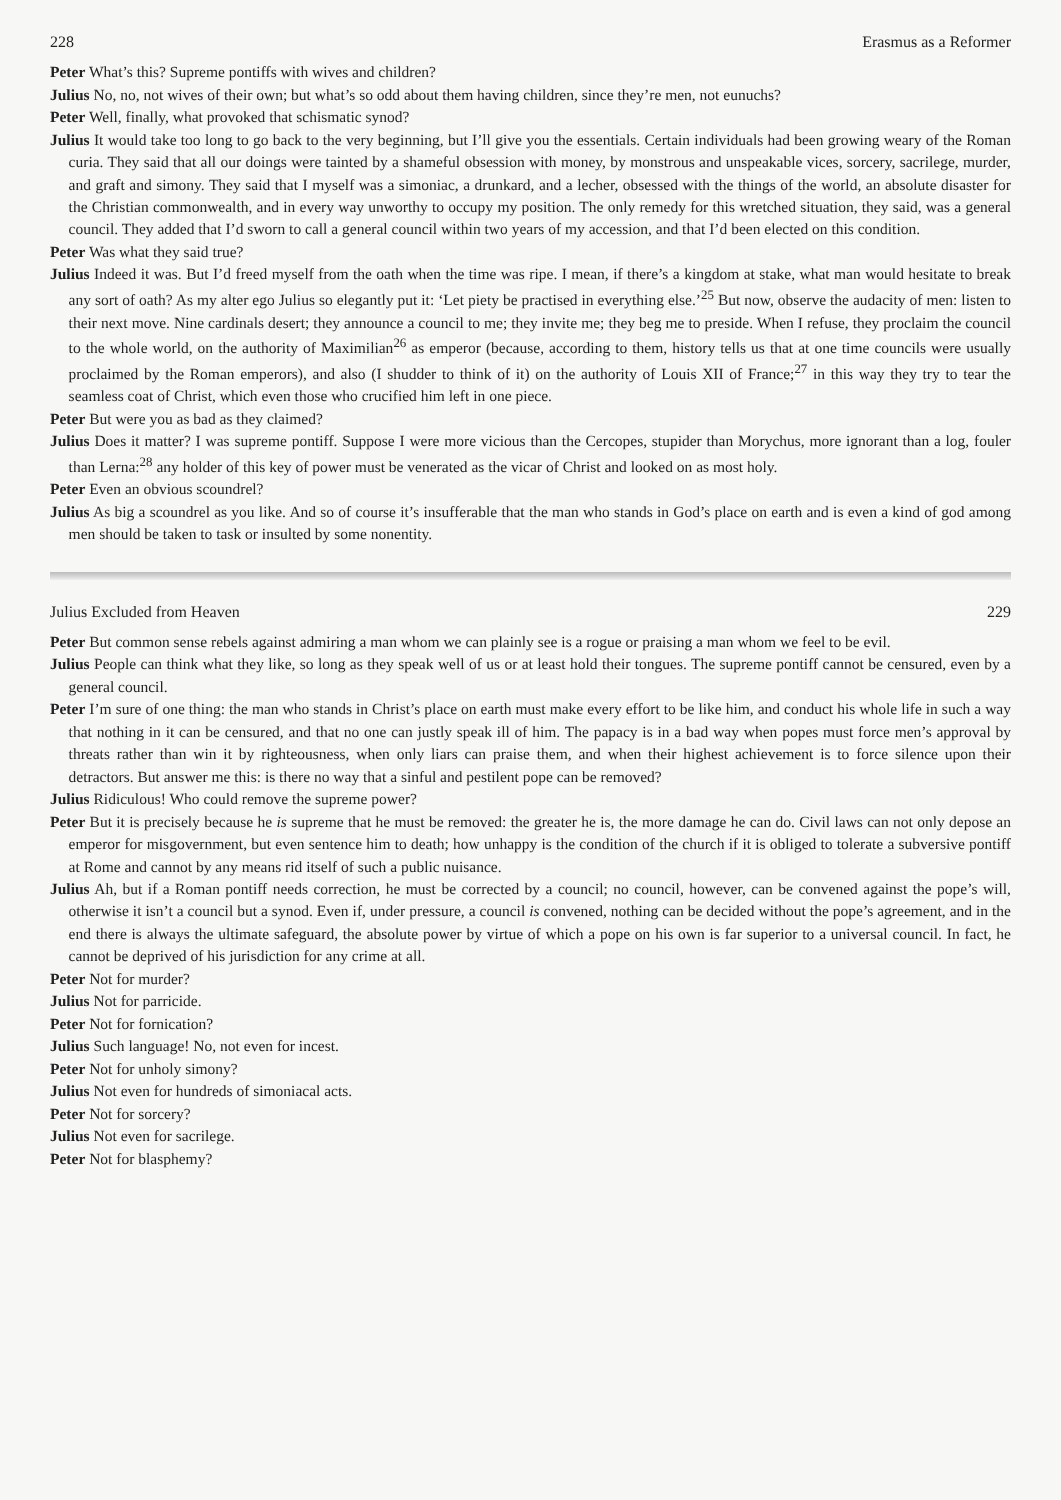228 Erasmus as a Reformer
Peter What’s this? Supreme pontiffs with wives and children?
Julius No, no, not wives of their own; but what’s so odd about them having children, since they’re men, not eunuchs?
Peter Well, finally, what provoked that schismatic synod?
Julius It would take too long to go back to the very beginning, but I’ll give you the essentials. Certain individuals had been growing weary of the Roman curia. They said that all our doings were tainted by a shameful obsession with money, by monstrous and unspeakable vices, sorcery, sacrilege, murder, and graft and simony. They said that I myself was a simoniac, a drunkard, and a lecher, obsessed with the things of the world, an absolute disaster for the Christian commonwealth, and in every way unworthy to occupy my position. The only remedy for this wretched situation, they said, was a general council. They added that I’d sworn to call a general council within two years of my accession, and that I’d been elected on this condition.
Peter Was what they said true?
Julius Indeed it was. But I’d freed myself from the oath when the time was ripe. I mean, if there’s a kingdom at stake, what man would hesitate to break any sort of oath? As my alter ego Julius so elegantly put it: ‘Let piety be practised in everything else.’<sup>25</sup> But now, observe the audacity of men: listen to their next move. Nine cardinals desert; they announce a council to me; they invite me; they beg me to preside. When I refuse, they proclaim the council to the whole world, on the authority of Maximilian<sup>26</sup> as emperor (because, according to them, history tells us that at one time councils were usually proclaimed by the Roman emperors), and also (I shudder to think of it) on the authority of Louis XII of France;<sup>27</sup> in this way they try to tear the seamless coat of Christ, which even those who crucified him left in one piece.
Peter But were you as bad as they claimed?
Julius Does it matter? I was supreme pontiff. Suppose I were more vicious than the Cercopes, stupider than Morychus, more ignorant than a log, fouler than Lerna:<sup>28</sup> any holder of this key of power must be venerated as the vicar of Christ and looked on as most holy.
Peter Even an obvious scoundrel?
Julius As big a scoundrel as you like. And so of course it’s insufferable that the man who stands in God’s place on earth and is even a kind of god among men should be taken to task or insulted by some nonentity.
Julius Excluded from Heaven 229
Peter But common sense rebels against admiring a man whom we can plainly see is a rogue or praising a man whom we feel to be evil.
Julius People can think what they like, so long as they speak well of us or at least hold their tongues. The supreme pontiff cannot be censured, even by a general council.
Peter I’m sure of one thing: the man who stands in Christ’s place on earth must make every effort to be like him, and conduct his whole life in such a way that nothing in it can be censured, and that no one can justly speak ill of him. The papacy is in a bad way when popes must force men’s approval by threats rather than win it by righteousness, when only liars can praise them, and when their highest achievement is to force silence upon their detractors. But answer me this: is there no way that a sinful and pestilent pope can be removed?
Julius Ridiculous! Who could remove the supreme power?
Peter But it is precisely because he is supreme that he must be removed: the greater he is, the more damage he can do. Civil laws can not only depose an emperor for misgovernment, but even sentence him to death; how unhappy is the condition of the church if it is obliged to tolerate a subversive pontiff at Rome and cannot by any means rid itself of such a public nuisance.
Julius Ah, but if a Roman pontiff needs correction, he must be corrected by a council; no council, however, can be convened against the pope’s will, otherwise it isn’t a council but a synod. Even if, under pressure, a council is convened, nothing can be decided without the pope’s agreement, and in the end there is always the ultimate safeguard, the absolute power by virtue of which a pope on his own is far superior to a universal council. In fact, he cannot be deprived of his jurisdiction for any crime at all.
Peter Not for murder?
Julius Not for parricide.
Peter Not for fornication?
Julius Such language! No, not even for incest.
Peter Not for unholy simony?
Julius Not even for hundreds of simoniacal acts.
Peter Not for sorcery?
Julius Not even for sacrilege.
Peter Not for blasphemy?